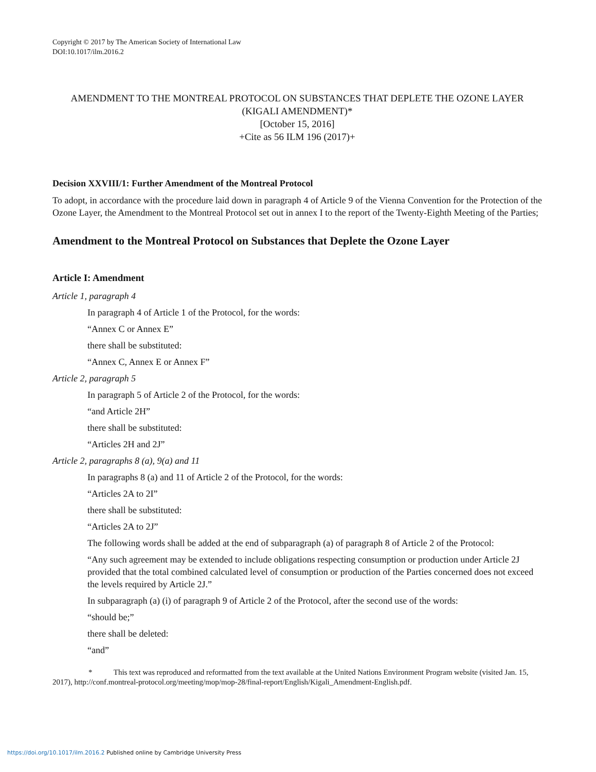Copyright © 2017 by The American Society of International Law
DOI:10.1017/ilm.2016.2
AMENDMENT TO THE MONTREAL PROTOCOL ON SUBSTANCES THAT DEPLETE THE OZONE LAYER (KIGALI AMENDMENT)*
[October 15, 2016]
+Cite as 56 ILM 196 (2017)+
Decision XXVIII/1: Further Amendment of the Montreal Protocol
To adopt, in accordance with the procedure laid down in paragraph 4 of Article 9 of the Vienna Convention for the Protection of the Ozone Layer, the Amendment to the Montreal Protocol set out in annex I to the report of the Twenty-Eighth Meeting of the Parties;
Amendment to the Montreal Protocol on Substances that Deplete the Ozone Layer
Article I: Amendment
Article 1, paragraph 4
In paragraph 4 of Article 1 of the Protocol, for the words:
“Annex C or Annex E”
there shall be substituted:
“Annex C, Annex E or Annex F”
Article 2, paragraph 5
In paragraph 5 of Article 2 of the Protocol, for the words:
“and Article 2H”
there shall be substituted:
“Articles 2H and 2J”
Article 2, paragraphs 8 (a), 9(a) and 11
In paragraphs 8 (a) and 11 of Article 2 of the Protocol, for the words:
“Articles 2A to 2I”
there shall be substituted:
“Articles 2A to 2J”
The following words shall be added at the end of subparagraph (a) of paragraph 8 of Article 2 of the Protocol:
“Any such agreement may be extended to include obligations respecting consumption or production under Article 2J provided that the total combined calculated level of consumption or production of the Parties concerned does not exceed the levels required by Article 2J.”
In subparagraph (a) (i) of paragraph 9 of Article 2 of the Protocol, after the second use of the words:
“should be;”
there shall be deleted:
“and”
* This text was reproduced and reformatted from the text available at the United Nations Environment Program website (visited Jan. 15, 2017), http://conf.montreal-protocol.org/meeting/mop/mop-28/final-report/English/Kigali_Amendment-English.pdf.
https://doi.org/10.1017/ilm.2016.2 Published online by Cambridge University Press